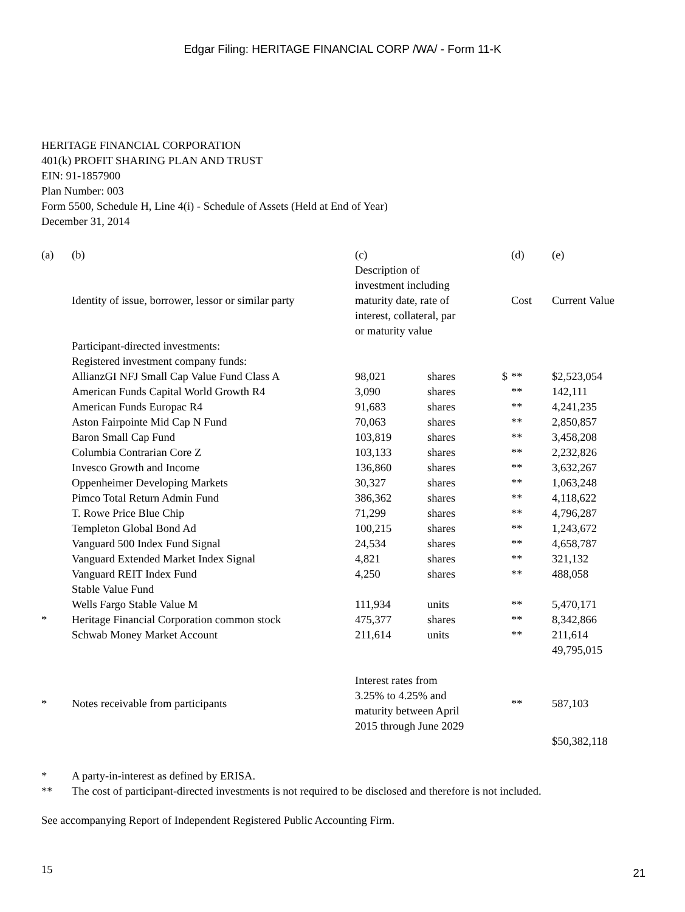Edgar Filing: HERITAGE FINANCIAL CORP /WA/ - Form 11-K
HERITAGE FINANCIAL CORPORATION
401(k) PROFIT SHARING PLAN AND TRUST
EIN: 91-1857900
Plan Number: 003
Form 5500, Schedule H, Line 4(i) - Schedule of Assets (Held at End of Year)
December 31, 2014
| (a) | (b) | (c) | | | (d) | (e) |
| --- | --- | --- | --- | --- | --- | --- |
| | Identity of issue, borrower, lessor or similar party | Description of investment including maturity date, rate of interest, collateral, par or maturity value | | | Cost | Current Value |
| | Participant-directed investments: | | | | | |
| | Registered investment company funds: | | | | | |
| | AllianzGI NFJ Small Cap Value Fund Class A | 98,021 | shares | $ | ** | $2,523,054 |
| | American Funds Capital World Growth R4 | 3,090 | shares | | ** | 142,111 |
| | American Funds Europac R4 | 91,683 | shares | | ** | 4,241,235 |
| | Aston Fairpointe Mid Cap N Fund | 70,063 | shares | | ** | 2,850,857 |
| | Baron Small Cap Fund | 103,819 | shares | | ** | 3,458,208 |
| | Columbia Contrarian Core Z | 103,133 | shares | | ** | 2,232,826 |
| | Invesco Growth and Income | 136,860 | shares | | ** | 3,632,267 |
| | Oppenheimer Developing Markets | 30,327 | shares | | ** | 1,063,248 |
| | Pimco Total Return Admin Fund | 386,362 | shares | | ** | 4,118,622 |
| | T. Rowe Price Blue Chip | 71,299 | shares | | ** | 4,796,287 |
| | Templeton Global Bond Ad | 100,215 | shares | | ** | 1,243,672 |
| | Vanguard 500 Index Fund Signal | 24,534 | shares | | ** | 4,658,787 |
| | Vanguard Extended Market Index Signal | 4,821 | shares | | ** | 321,132 |
| | Vanguard REIT Index Fund | 4,250 | shares | | ** | 488,058 |
| | Stable Value Fund | | | | | |
| | Wells Fargo Stable Value M | 111,934 | units | | ** | 5,470,171 |
| * | Heritage Financial Corporation common stock | 475,377 | shares | | ** | 8,342,866 |
| | Schwab Money Market Account | 211,614 | units | | ** | 211,614 |
| | | | | | | 49,795,015 |
| * | Notes receivable from participants | Interest rates from 3.25% to 4.25% and maturity between April 2015 through June 2029 | | | ** | 587,103 |
| | | | | | | $50,382,118 |
* A party-in-interest as defined by ERISA.
** The cost of participant-directed investments is not required to be disclosed and therefore is not included.
See accompanying Report of Independent Registered Public Accounting Firm.
15
21